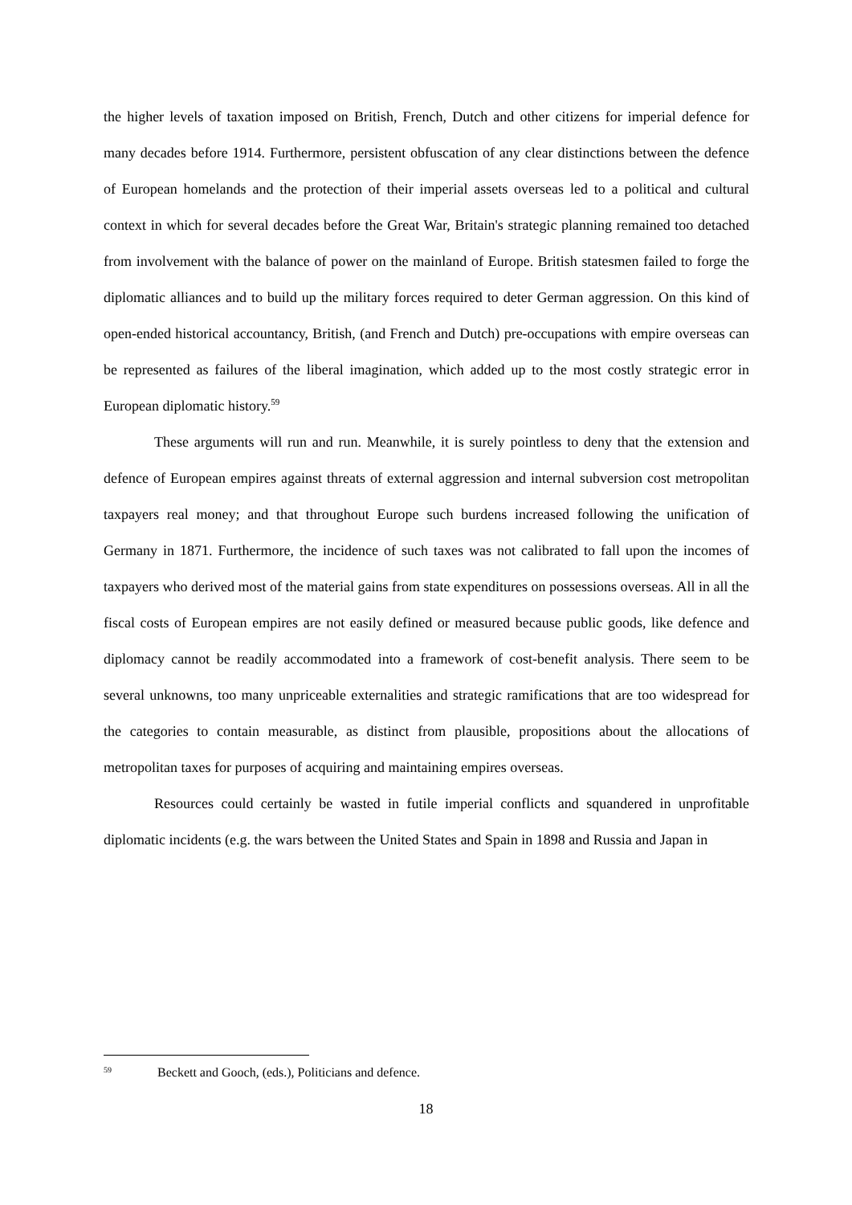the higher levels of taxation imposed on British, French, Dutch and other citizens for imperial defence for many decades before 1914. Furthermore, persistent obfuscation of any clear distinctions between the defence of European homelands and the protection of their imperial assets overseas led to a political and cultural context in which for several decades before the Great War, Britain's strategic planning remained too detached from involvement with the balance of power on the mainland of Europe. British statesmen failed to forge the diplomatic alliances and to build up the military forces required to deter German aggression. On this kind of open-ended historical accountancy, British, (and French and Dutch) pre-occupations with empire overseas can be represented as failures of the liberal imagination, which added up to the most costly strategic error in European diplomatic history.<sup>59</sup>
These arguments will run and run. Meanwhile, it is surely pointless to deny that the extension and defence of European empires against threats of external aggression and internal subversion cost metropolitan taxpayers real money; and that throughout Europe such burdens increased following the unification of Germany in 1871. Furthermore, the incidence of such taxes was not calibrated to fall upon the incomes of taxpayers who derived most of the material gains from state expenditures on possessions overseas. All in all the fiscal costs of European empires are not easily defined or measured because public goods, like defence and diplomacy cannot be readily accommodated into a framework of cost-benefit analysis. There seem to be several unknowns, too many unpriceable externalities and strategic ramifications that are too widespread for the categories to contain measurable, as distinct from plausible, propositions about the allocations of metropolitan taxes for purposes of acquiring and maintaining empires overseas.
Resources could certainly be wasted in futile imperial conflicts and squandered in unprofitable diplomatic incidents (e.g. the wars between the United States and Spain in 1898 and Russia and Japan in
59 Beckett and Gooch, (eds.), Politicians and defence.
18